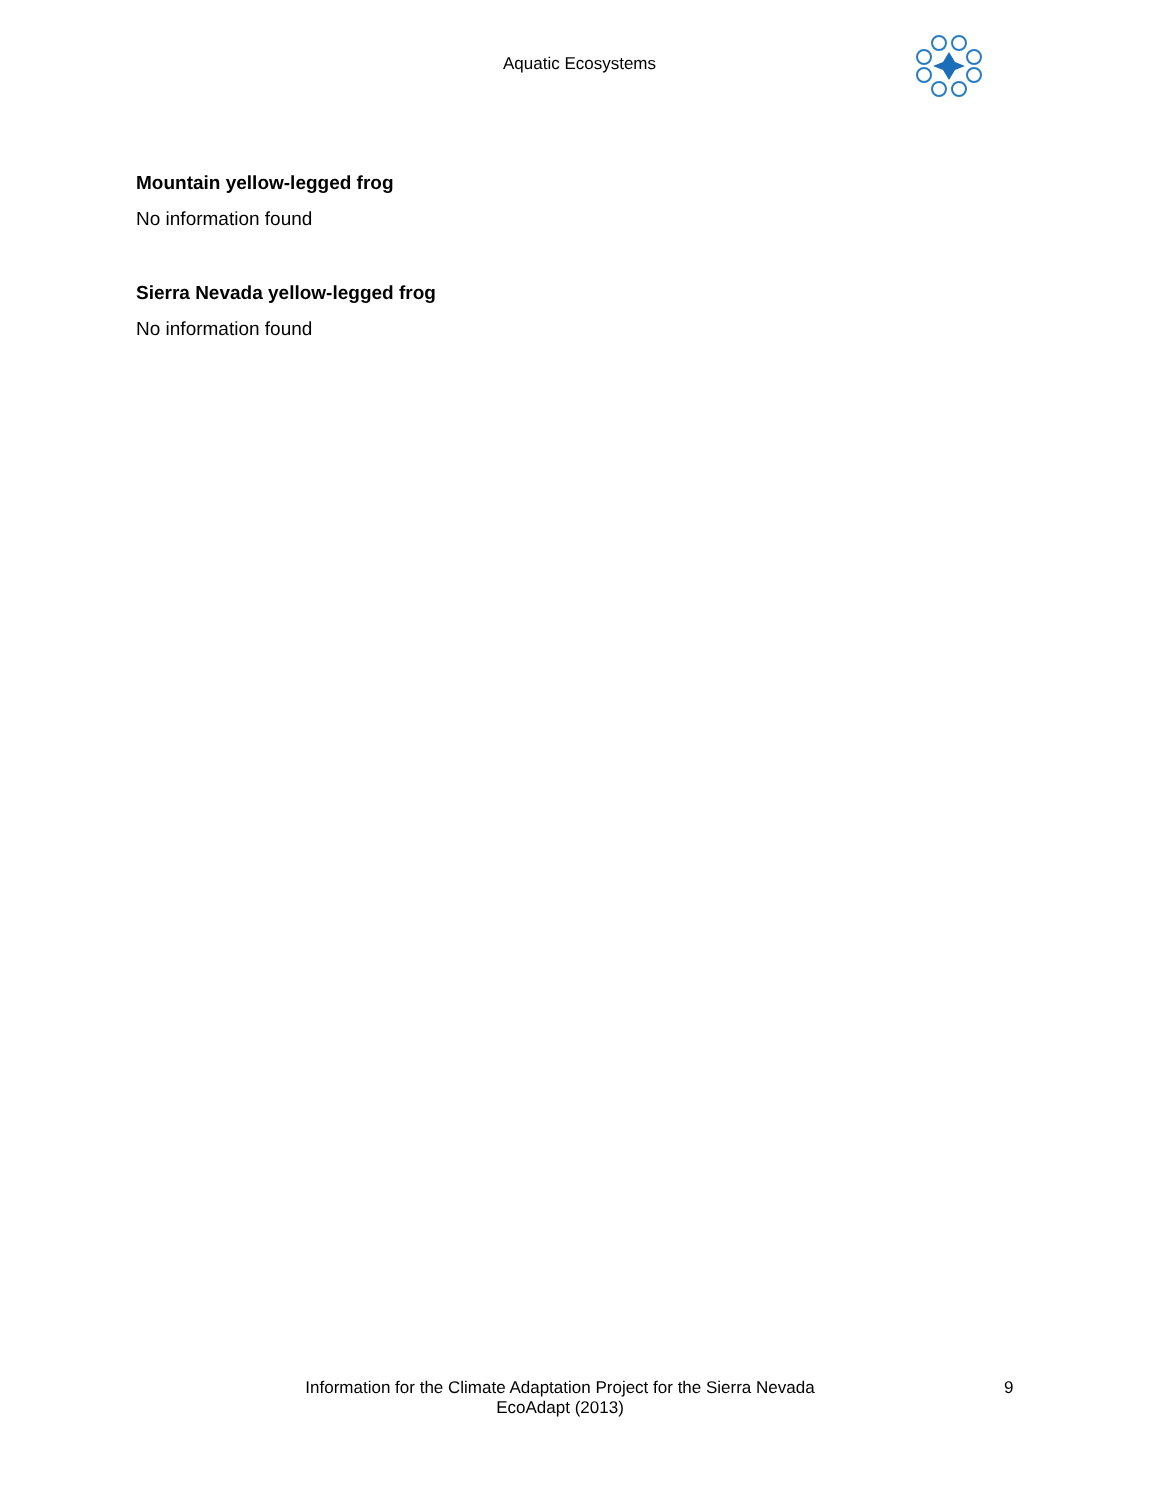Aquatic Ecosystems
Mountain yellow-legged frog
No information found
Sierra Nevada yellow-legged frog
No information found
Information for the Climate Adaptation Project for the Sierra Nevada
EcoAdapt (2013)
9